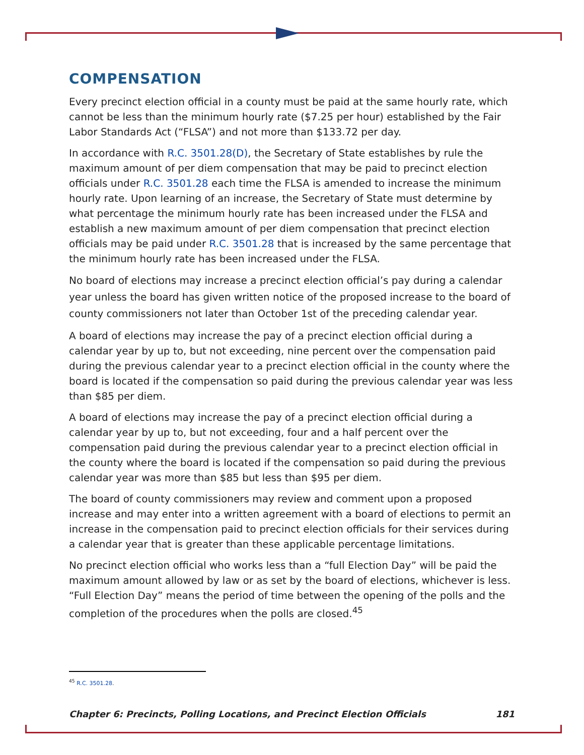COMPENSATION
Every precinct election official in a county must be paid at the same hourly rate, which cannot be less than the minimum hourly rate ($7.25 per hour) established by the Fair Labor Standards Act (“FLSA”) and not more than $133.72 per day.
In accordance with R.C. 3501.28(D), the Secretary of State establishes by rule the maximum amount of per diem compensation that may be paid to precinct election officials under R.C. 3501.28 each time the FLSA is amended to increase the minimum hourly rate. Upon learning of an increase, the Secretary of State must determine by what percentage the minimum hourly rate has been increased under the FLSA and establish a new maximum amount of per diem compensation that precinct election officials may be paid under R.C. 3501.28 that is increased by the same percentage that the minimum hourly rate has been increased under the FLSA.
No board of elections may increase a precinct election official’s pay during a calendar year unless the board has given written notice of the proposed increase to the board of county commissioners not later than October 1st of the preceding calendar year.
A board of elections may increase the pay of a precinct election official during a calendar year by up to, but not exceeding, nine percent over the compensation paid during the previous calendar year to a precinct election official in the county where the board is located if the compensation so paid during the previous calendar year was less than $85 per diem.
A board of elections may increase the pay of a precinct election official during a calendar year by up to, but not exceeding, four and a half percent over the compensation paid during the previous calendar year to a precinct election official in the county where the board is located if the compensation so paid during the previous calendar year was more than $85 but less than $95 per diem.
The board of county commissioners may review and comment upon a proposed increase and may enter into a written agreement with a board of elections to permit an increase in the compensation paid to precinct election officials for their services during a calendar year that is greater than these applicable percentage limitations.
No precinct election official who works less than a “full Election Day” will be paid the maximum amount allowed by law or as set by the board of elections, whichever is less. “Full Election Day” means the period of time between the opening of the polls and the completion of the procedures when the polls are closed.<sup>45</sup>
<sup>45</sup> R.C. 3501.28.
Chapter 6: Precincts, Polling Locations, and Precinct Election Officials 181